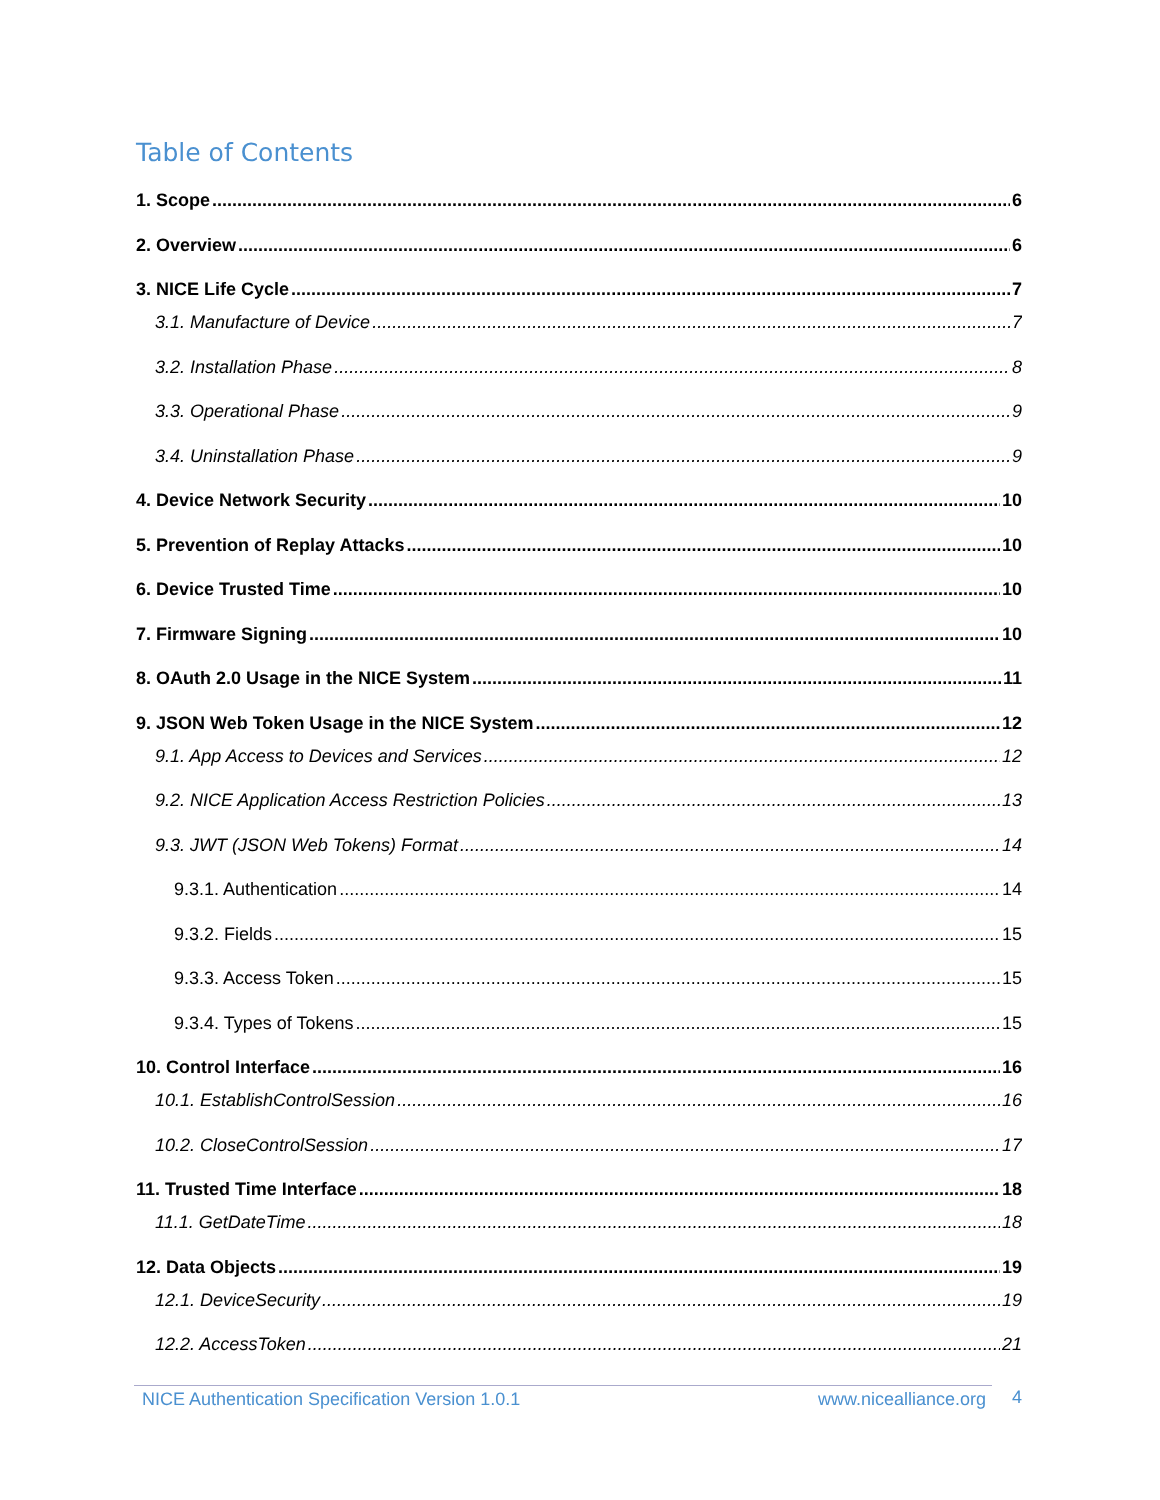Table of Contents
1. Scope 6
2. Overview 6
3. NICE Life Cycle 7
3.1. Manufacture of Device 7
3.2. Installation Phase 8
3.3. Operational Phase 9
3.4. Uninstallation Phase 9
4. Device Network Security 10
5. Prevention of Replay Attacks 10
6. Device Trusted Time 10
7. Firmware Signing 10
8. OAuth 2.0 Usage in the NICE System 11
9. JSON Web Token Usage in the NICE System 12
9.1. App Access to Devices and Services 12
9.2. NICE Application Access Restriction Policies 13
9.3. JWT (JSON Web Tokens) Format 14
9.3.1. Authentication 14
9.3.2. Fields 15
9.3.3. Access Token 15
9.3.4. Types of Tokens 15
10. Control Interface 16
10.1. EstablishControlSession 16
10.2. CloseControlSession 17
11. Trusted Time Interface 18
11.1. GetDateTime 18
12. Data Objects 19
12.1. DeviceSecurity 19
12.2. AccessToken 21
NICE Authentication Specification Version 1.0.1 www.nicealliance.org 4